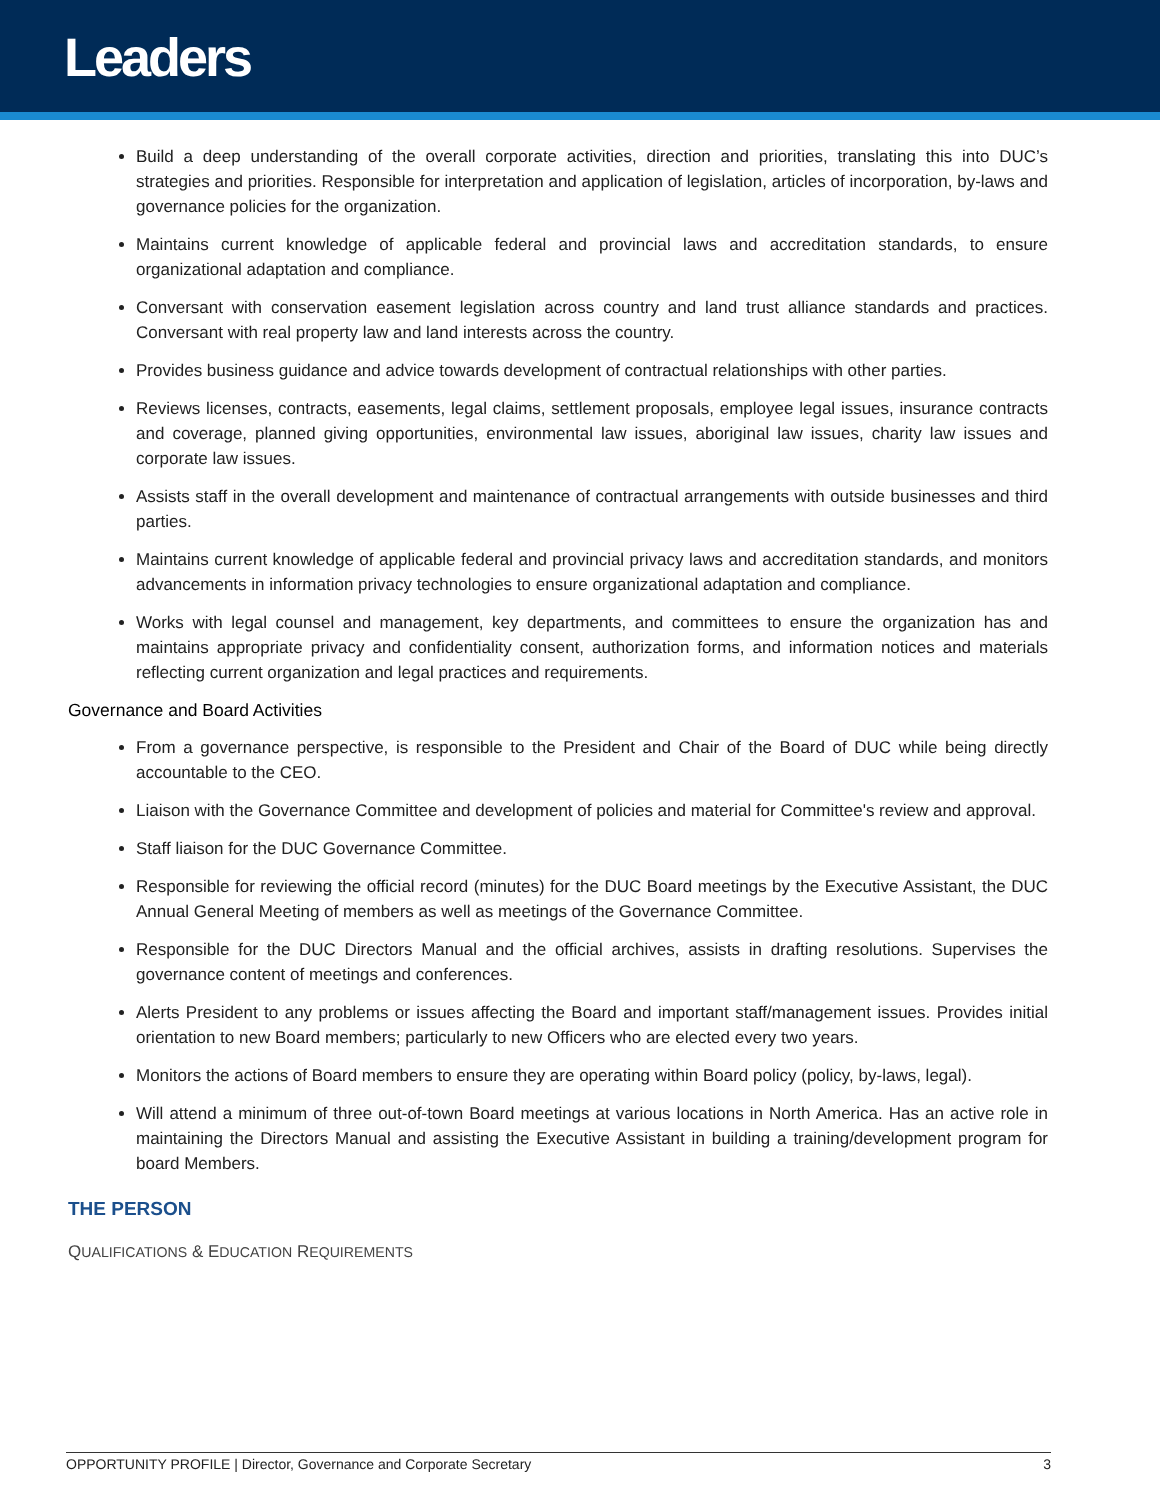Leaders
Build a deep understanding of the overall corporate activities, direction and priorities, translating this into DUC’s strategies and priorities. Responsible for interpretation and application of legislation, articles of incorporation, by-laws and governance policies for the organization.
Maintains current knowledge of applicable federal and provincial laws and accreditation standards, to ensure organizational adaptation and compliance.
Conversant with conservation easement legislation across country and land trust alliance standards and practices. Conversant with real property law and land interests across the country.
Provides business guidance and advice towards development of contractual relationships with other parties.
Reviews licenses, contracts, easements, legal claims, settlement proposals, employee legal issues, insurance contracts and coverage, planned giving opportunities, environmental law issues, aboriginal law issues, charity law issues and corporate law issues.
Assists staff in the overall development and maintenance of contractual arrangements with outside businesses and third parties.
Maintains current knowledge of applicable federal and provincial privacy laws and accreditation standards, and monitors advancements in information privacy technologies to ensure organizational adaptation and compliance.
Works with legal counsel and management, key departments, and committees to ensure the organization has and maintains appropriate privacy and confidentiality consent, authorization forms, and information notices and materials reflecting current organization and legal practices and requirements.
Governance and Board Activities
From a governance perspective, is responsible to the President and Chair of the Board of DUC while being directly accountable to the CEO.
Liaison with the Governance Committee and development of policies and material for Committee's review and approval.
Staff liaison for the DUC Governance Committee.
Responsible for reviewing the official record (minutes) for the DUC Board meetings by the Executive Assistant, the DUC Annual General Meeting of members as well as meetings of the Governance Committee.
Responsible for the DUC Directors Manual and the official archives, assists in drafting resolutions. Supervises the governance content of meetings and conferences.
Alerts President to any problems or issues affecting the Board and important staff/management issues. Provides initial orientation to new Board members; particularly to new Officers who are elected every two years.
Monitors the actions of Board members to ensure they are operating within Board policy (policy, by-laws, legal).
Will attend a minimum of three out-of-town Board meetings at various locations in North America. Has an active role in maintaining the Directors Manual and assisting the Executive Assistant in building a training/development program for board Members.
THE PERSON
QUALIFICATIONS & EDUCATION REQUIREMENTS
OPPORTUNITY PROFILE | Director, Governance and Corporate Secretary 3